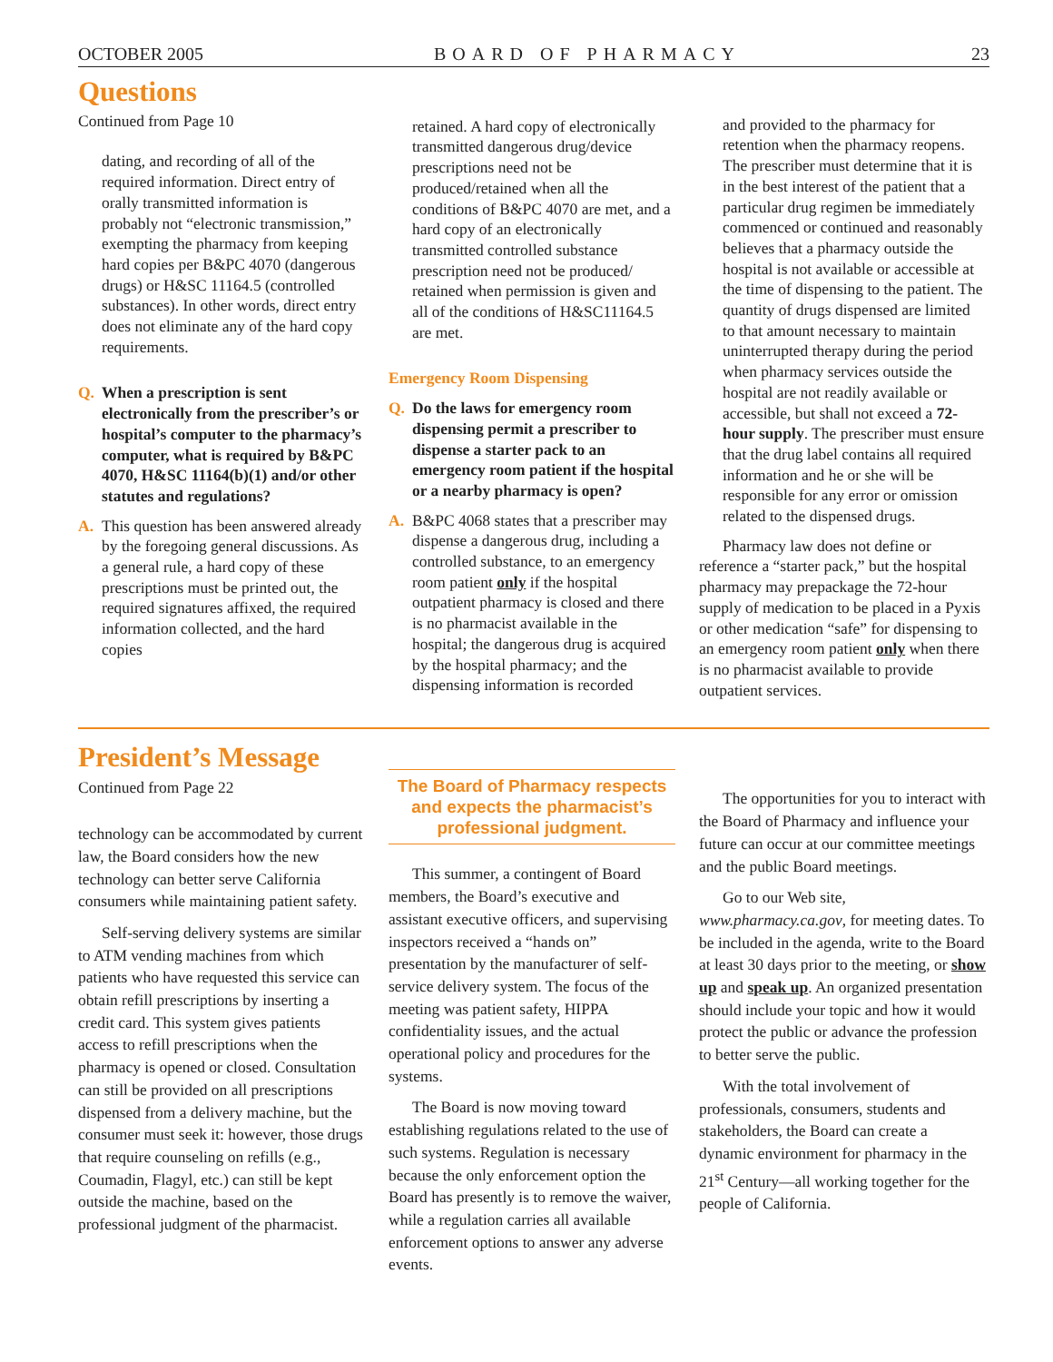OCTOBER 2005 BOARD OF PHARMACY 23
Questions
Continued from Page 10
dating, and recording of all of the required information. Direct entry of orally transmitted information is probably not “electronic transmission,” exempting the pharmacy from keeping hard copies per B&PC 4070 (dangerous drugs) or H&SC 11164.5 (controlled substances). In other words, direct entry does not eliminate any of the hard copy requirements.
Q. When a prescription is sent electronically from the prescriber’s or hospital’s computer to the pharmacy’s computer, what is required by B&PC 4070, H&SC 11164(b)(1) and/or other statutes and regulations?
A. This question has been answered already by the foregoing general discussions. As a general rule, a hard copy of these prescriptions must be printed out, the required signatures affixed, the required information collected, and the hard copies
retained. A hard copy of electronically transmitted dangerous drug/device prescriptions need not be produced/retained when all the conditions of B&PC 4070 are met, and a hard copy of an electronically transmitted controlled substance prescription need not be produced/ retained when permission is given and all of the conditions of H&SC11164.5 are met.
Emergency Room Dispensing
Q. Do the laws for emergency room dispensing permit a prescriber to dispense a starter pack to an emergency room patient if the hospital or a nearby pharmacy is open?
A. B&PC 4068 states that a prescriber may dispense a dangerous drug, including a controlled substance, to an emergency room patient only if the hospital outpatient pharmacy is closed and there is no pharmacist available in the hospital; the dangerous drug is acquired by the hospital pharmacy; and the dispensing information is recorded
and provided to the pharmacy for retention when the pharmacy reopens. The prescriber must determine that it is in the best interest of the patient that a particular drug regimen be immediately commenced or continued and reasonably believes that a pharmacy outside the hospital is not available or accessible at the time of dispensing to the patient. The quantity of drugs dispensed are limited to that amount necessary to maintain uninterrupted therapy during the period when pharmacy services outside the hospital are not readily available or accessible, but shall not exceed a 72-hour supply. The prescriber must ensure that the drug label contains all required information and he or she will be responsible for any error or omission related to the dispensed drugs.
Pharmacy law does not define or reference a “starter pack,” but the hospital pharmacy may prepackage the 72-hour supply of medication to be placed in a Pyxis or other medication “safe” for dispensing to an emergency room patient only when there is no pharmacist available to provide outpatient services.
President’s Message
Continued from Page 22
technology can be accommodated by current law, the Board considers how the new technology can better serve California consumers while maintaining patient safety.
Self-serving delivery systems are similar to ATM vending machines from which patients who have requested this service can obtain refill prescriptions by inserting a credit card. This system gives patients access to refill prescriptions when the pharmacy is opened or closed. Consultation can still be provided on all prescriptions dispensed from a delivery machine, but the consumer must seek it: however, those drugs that require counseling on refills (e.g., Coumadin, Flagyl, etc.) can still be kept outside the machine, based on the professional judgment of the pharmacist.
The Board of Pharmacy respects and expects the pharmacist’s professional judgment.
This summer, a contingent of Board members, the Board’s executive and assistant executive officers, and supervising inspectors received a “hands on” presentation by the manufacturer of self-service delivery system. The focus of the meeting was patient safety, HIPPA confidentiality issues, and the actual operational policy and procedures for the systems.
The Board is now moving toward establishing regulations related to the use of such systems. Regulation is necessary because the only enforcement option the Board has presently is to remove the waiver, while a regulation carries all available enforcement options to answer any adverse events.
The opportunities for you to interact with the Board of Pharmacy and influence your future can occur at our committee meetings and the public Board meetings.
Go to our Web site, www.pharmacy.ca.gov, for meeting dates. To be included in the agenda, write to the Board at least 30 days prior to the meeting, or show up and speak up. An organized presentation should include your topic and how it would protect the public or advance the profession to better serve the public.
With the total involvement of professionals, consumers, students and stakeholders, the Board can create a dynamic environment for pharmacy in the 21<sup>st</sup> Century—all working together for the people of California.